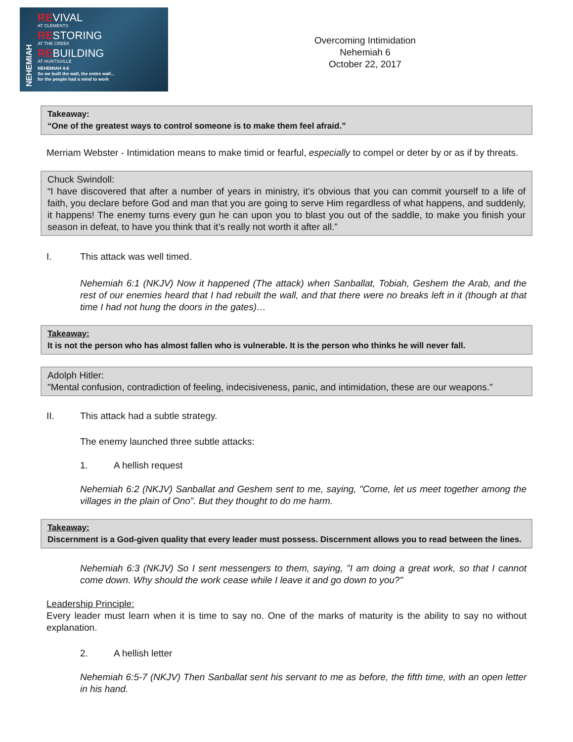NEHEMIAH
REVIVAL
AT CLEMENTS
RESTORING
AT THE CREEK
REBUILDING
AT HUNTSVILLE
NEHEMIAH 4:6
So we built the wall, the entire wall...
for the people had a mind to work
Overcoming Intimidation
Nehemiah 6
October 22, 2017
Takeaway:
“One of the greatest ways to control someone is to make them feel afraid.”
Merriam Webster - Intimidation means to make timid or fearful, especially to compel or deter by or as if by threats.
Chuck Swindoll:
“I have discovered that after a number of years in ministry, it’s obvious that you can commit yourself to a life of faith, you declare before God and man that you are going to serve Him regardless of what happens, and suddenly, it happens! The enemy turns every gun he can upon you to blast you out of the saddle, to make you finish your season in defeat, to have you think that it’s really not worth it after all.”
I. This attack was well timed.
Nehemiah 6:1 (NKJV) Now it happened (The attack) when Sanballat, Tobiah, Geshem the Arab, and the rest of our enemies heard that I had rebuilt the wall, and that there were no breaks left in it (though at that time I had not hung the doors in the gates)…
Takeaway:
It is not the person who has almost fallen who is vulnerable. It is the person who thinks he will never fall.
Adolph Hitler:
"Mental confusion, contradiction of feeling, indecisiveness, panic, and intimidation, these are our weapons."
II. This attack had a subtle strategy.
The enemy launched three subtle attacks:
1. A hellish request
Nehemiah 6:2 (NKJV) Sanballat and Geshem sent to me, saying, "Come, let us meet together among the villages in the plain of Ono”. But they thought to do me harm.
Takeaway:
Discernment is a God-given quality that every leader must possess. Discernment allows you to read between the lines.
Nehemiah 6:3 (NKJV) So I sent messengers to them, saying, "I am doing a great work, so that I cannot come down. Why should the work cease while I leave it and go down to you?"
Leadership Principle:
Every leader must learn when it is time to say no. One of the marks of maturity is the ability to say no without explanation.
2. A hellish letter
Nehemiah 6:5-7 (NKJV) Then Sanballat sent his servant to me as before, the fifth time, with an open letter in his hand.